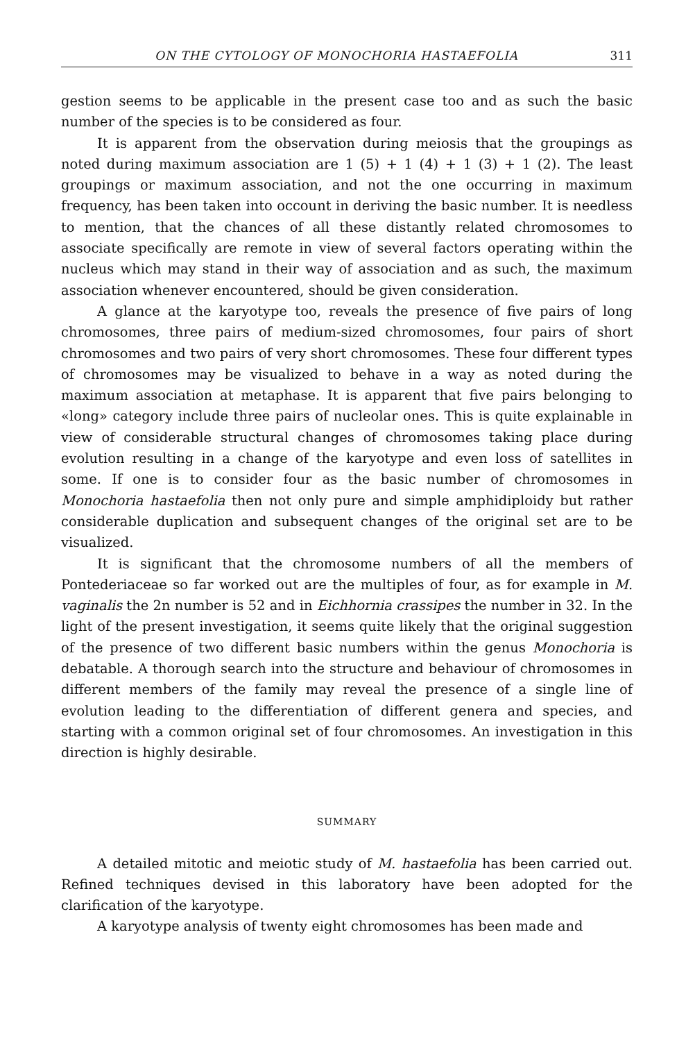ON THE CYTOLOGY OF MONOCHORIA HASTAEFOLIA 311
gestion seems to be applicable in the present case too and as such the basic number of the species is to be considered as four.
It is apparent from the observation during meiosis that the groupings as noted during maximum association are 1 (5) + 1 (4) + 1 (3) + 1 (2). The least groupings or maximum association, and not the one occurring in maximum frequency, has been taken into occount in deriving the basic number. It is needless to mention, that the chances of all these distantly related chromosomes to associate specifically are remote in view of several factors operating within the nucleus which may stand in their way of association and as such, the maximum association whenever encountered, should be given consideration.
A glance at the karyotype too, reveals the presence of five pairs of long chromosomes, three pairs of medium-sized chromosomes, four pairs of short chromosomes and two pairs of very short chromosomes. These four different types of chromosomes may be visualized to behave in a way as noted during the maximum association at metaphase. It is apparent that five pairs belonging to «long» category include three pairs of nucleolar ones. This is quite explainable in view of considerable structural changes of chromosomes taking place during evolution resulting in a change of the karyotype and even loss of satellites in some. If one is to consider four as the basic number of chromosomes in Monochoria hastaefolia then not only pure and simple amphidiploidy but rather considerable duplication and subsequent changes of the original set are to be visualized.
It is significant that the chromosome numbers of all the members of Pontederiaceae so far worked out are the multiples of four, as for example in M. vaginalis the 2n number is 52 and in Eichhornia crassipes the number in 32. In the light of the present investigation, it seems quite likely that the original suggestion of the presence of two different basic numbers within the genus Monochoria is debatable. A thorough search into the structure and behaviour of chromosomes in different members of the family may reveal the presence of a single line of evolution leading to the differentiation of different genera and species, and starting with a common original set of four chromosomes. An investigation in this direction is highly desirable.
SUMMARY
A detailed mitotic and meiotic study of M. hastaefolia has been carried out. Refined techniques devised in this laboratory have been adopted for the clarification of the karyotype.
A karyotype analysis of twenty eight chromosomes has been made and